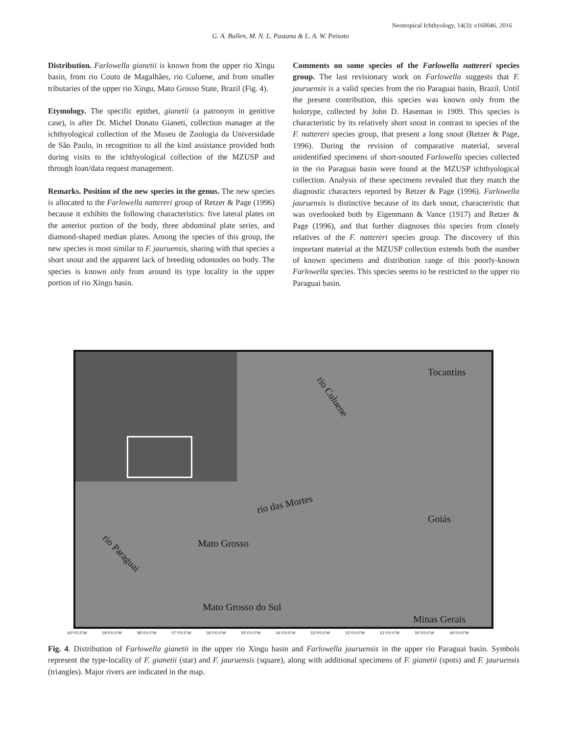Neotropical Ichthyology, 14(3): e160046, 2016
G. A. Ballen, M. N. L. Pastana & L. A. W. Peixoto
Distribution. Farlowella gianetii is known from the upper rio Xingu basin, from rio Couto de Magalhães, rio Culuene, and from smaller tributaries of the upper rio Xingu, Mato Grosso State, Brazil (Fig. 4).
Etymology. The specific epithet, gianetii (a patronym in genitive case), is after Dr. Michel Donato Gianeti, collection manager at the ichthyological collection of the Museu de Zoologia da Universidade de São Paulo, in recognition to all the kind assistance provided both during visits to the ichthyological collection of the MZUSP and through loan/data request management.
Remarks. Position of the new species in the genus. The new species is allocated to the Farlowella nattereri group of Retzer & Page (1996) because it exhibits the following characteristics: five lateral plates on the anterior portion of the body, three abdominal plate series, and diamond-shaped median plates. Among the species of this group, the new species is most similar to F. jauruensis, sharing with that species a short snout and the apparent lack of breeding odontodes on body. The species is known only from around its type locality in the upper portion of rio Xingu basin.
Comments on some species of the Farlowella nattereri species group. The last revisionary work on Farlowella suggests that F. jauruensis is a valid species from the rio Paraguai basin, Brazil. Until the present contribution, this species was known only from the holotype, collected by John D. Haseman in 1909. This species is characteristic by its relatively short snout in contrast to species of the F. nattereri species group, that present a long snout (Retzer & Page, 1996). During the revision of comparative material, several unidentified specimens of short-snouted Farlowella species collected in the rio Paraguai basin were found at the MZUSP ichthyological collection. Analysis of these specimens revealed that they match the diagnostic characters reported by Retzer & Page (1996). Farlowella jauruensis is distinctive because of its dark snout, characteristic that was overlooked both by Eigenmann & Vance (1917) and Retzer & Page (1996), and that further diagnoses this species from closely relatives of the F. nattereri species group. The discovery of this important material at the MZUSP collection extends both the number of known specimens and distribution range of this poorly-known Farlowella species. This species seems to be restricted to the upper rio Paraguai basin.
rio Culuene
Tocantins
rio das Mortes
Goiás
Mato Grosso
rio Paraguai
Mato Grosso do Sul
Minas Gerais
60°0'0.0"W 59°0'0.0"W 58°0'0.0"W 57°0'0.0"W 56°0'0.0"W 55°0'0.0"W 54°0'0.0"W 53°0'0.0"W 52°0'0.0"W 51°0'0.0"W 50°0'0.0"W 49°0'0.0"W
Fig. 4. Distribution of Farlowella gianetii in the upper rio Xingu basin and Farlowella jauruensis in the upper rio Paraguai basin. Symbols represent the type-locality of F. gianetii (star) and F. jauruensis (square), along with additional specimens of F. gianetii (spots) and F. jauruensis (triangles). Major rivers are indicated in the map.